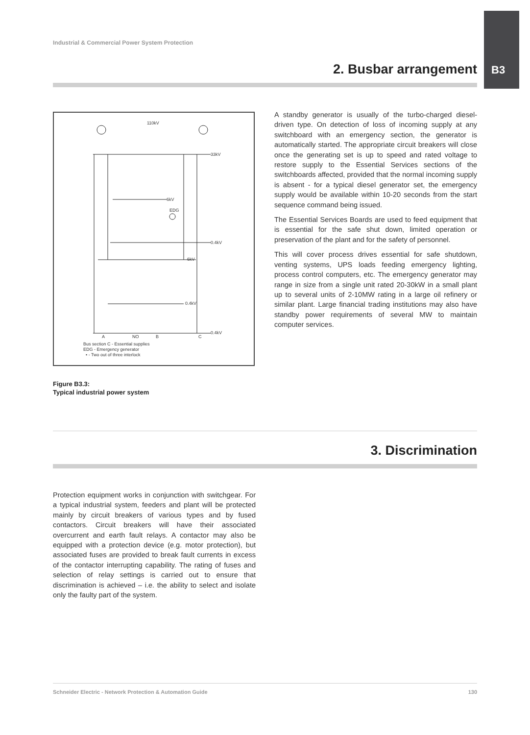B3
Industrial & Commercial Power System Protection
2. Busbar arrangement
110kV
33kV
6kV
EDG
0.4kV
6kV
0.4kV
0.4kV
A NO B C
Bus section C - Essential supplies
EDG - Emergency generator
• - Two out of three interlock
Figure B3.3:
Typical industrial power system
A standby generator is usually of the turbo-charged diesel-driven type. On detection of loss of incoming supply at any switchboard with an emergency section, the generator is automatically started. The appropriate circuit breakers will close once the generating set is up to speed and rated voltage to restore supply to the Essential Services sections of the switchboards affected, provided that the normal incoming supply is absent - for a typical diesel generator set, the emergency supply would be available within 10-20 seconds from the start sequence command being issued.
The Essential Services Boards are used to feed equipment that is essential for the safe shut down, limited operation or preservation of the plant and for the safety of personnel.
This will cover process drives essential for safe shutdown, venting systems, UPS loads feeding emergency lighting, process control computers, etc. The emergency generator may range in size from a single unit rated 20-30kW in a small plant up to several units of 2-10MW rating in a large oil refinery or similar plant. Large financial trading institutions may also have standby power requirements of several MW to maintain computer services.
3. Discrimination
Protection equipment works in conjunction with switchgear. For a typical industrial system, feeders and plant will be protected mainly by circuit breakers of various types and by fused contactors. Circuit breakers will have their associated overcurrent and earth fault relays. A contactor may also be equipped with a protection device (e.g. motor protection), but associated fuses are provided to break fault currents in excess of the contactor interrupting capability. The rating of fuses and selection of relay settings is carried out to ensure that discrimination is achieved – i.e. the ability to select and isolate only the faulty part of the system.
Schneider Electric - Network Protection & Automation Guide 130